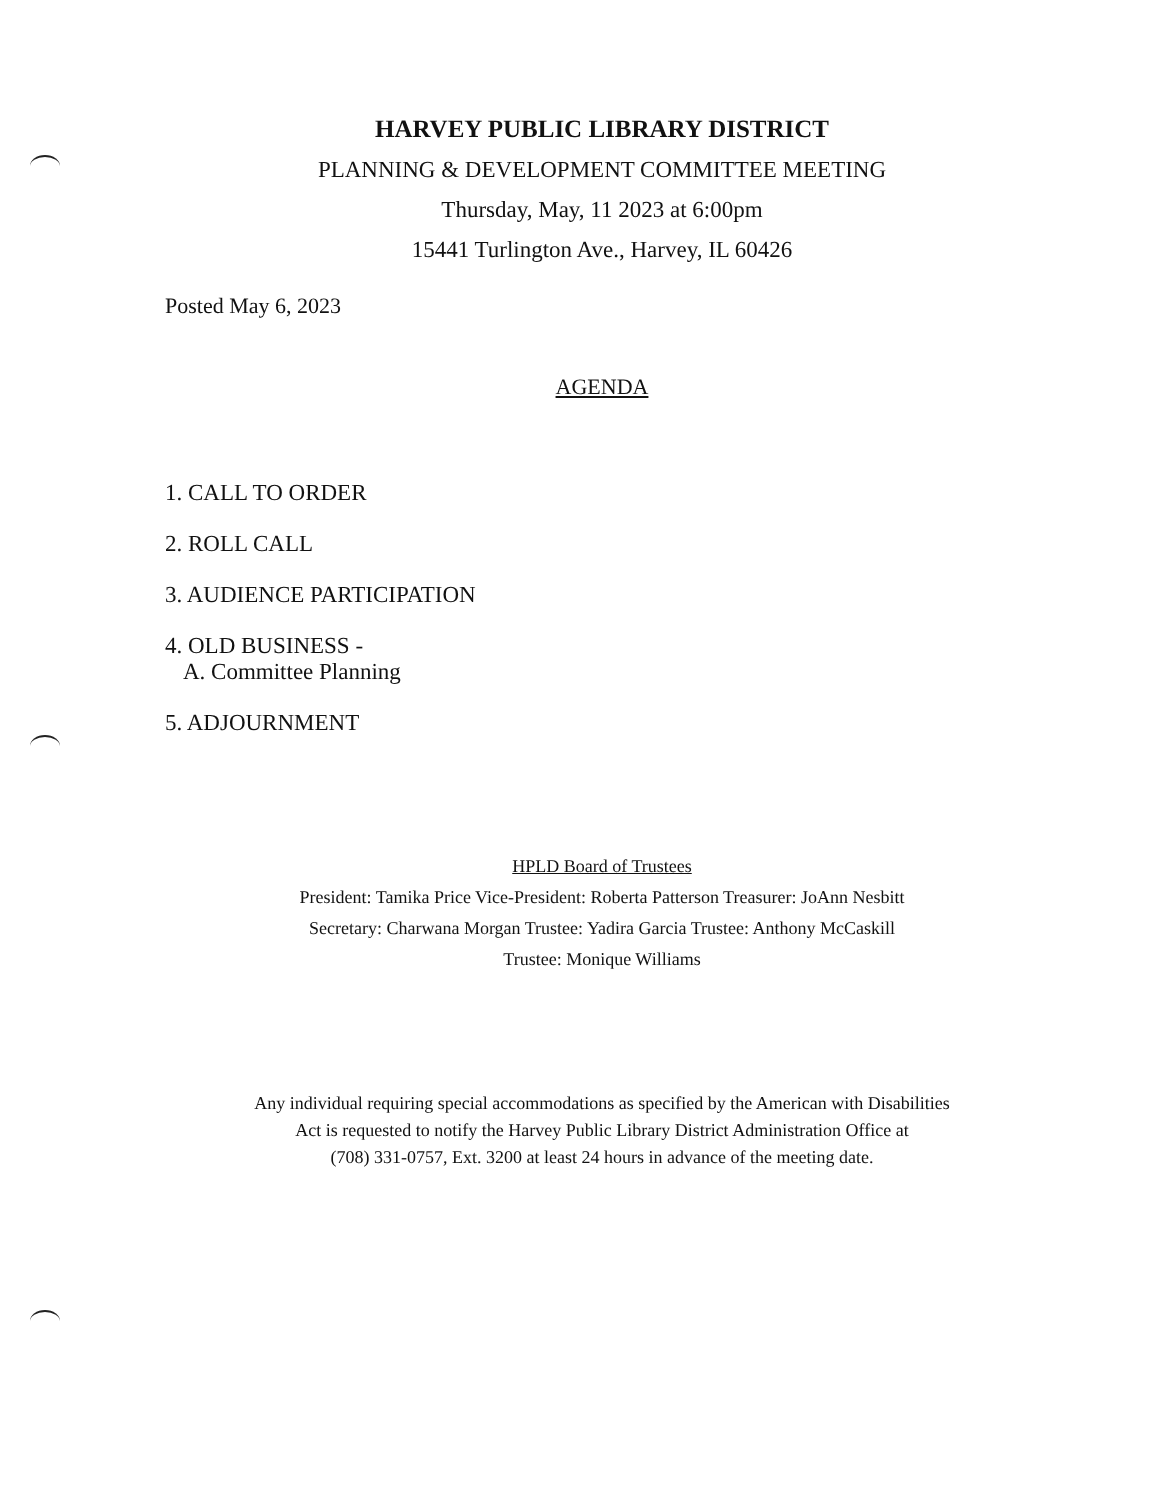HARVEY PUBLIC LIBRARY DISTRICT
PLANNING & DEVELOPMENT COMMITTEE MEETING
Thursday, May, 11 2023 at 6:00pm
15441 Turlington Ave., Harvey, IL 60426
Posted May 6, 2023
AGENDA
1. CALL TO ORDER
2. ROLL CALL
3. AUDIENCE PARTICIPATION
4. OLD BUSINESS -
A. Committee Planning
5. ADJOURNMENT
HPLD Board of Trustees
President: Tamika Price Vice-President: Roberta Patterson Treasurer: JoAnn Nesbitt
Secretary: Charwana Morgan Trustee: Yadira Garcia Trustee: Anthony McCaskill
Trustee: Monique Williams
Any individual requiring special accommodations as specified by the American with Disabilities
Act is requested to notify the Harvey Public Library District Administration Office at
(708) 331-0757, Ext. 3200 at least 24 hours in advance of the meeting date.